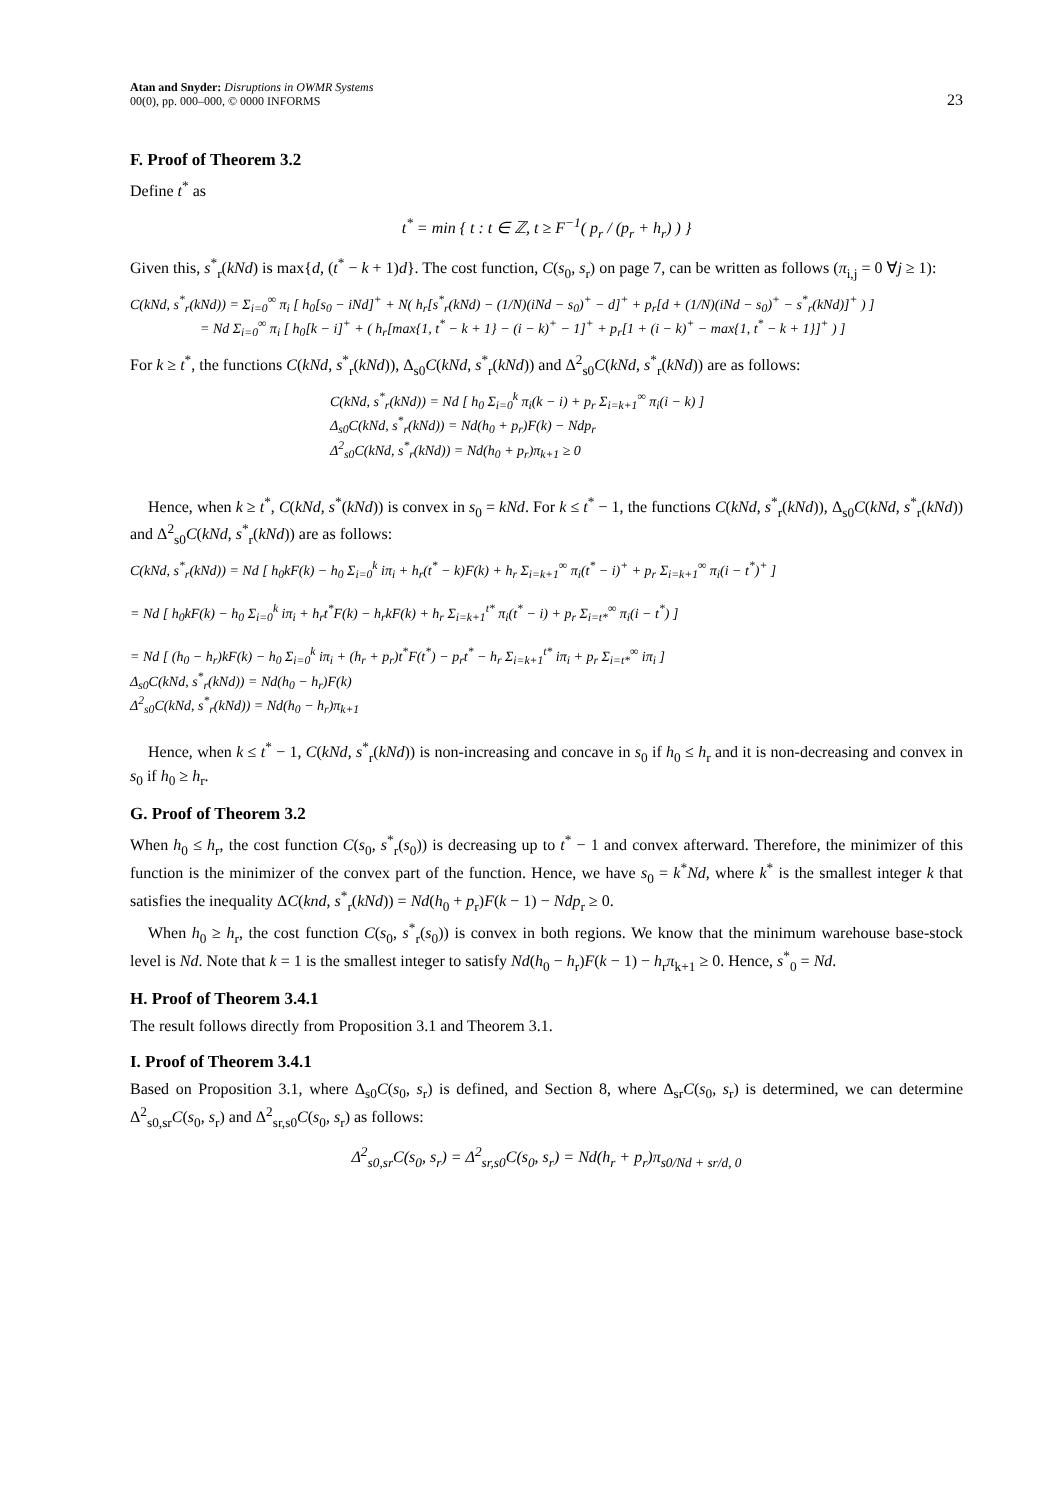Atan and Snyder: Disruptions in OWMR Systems
00(0), pp. 000–000, © 0000 INFORMS
23
F. Proof of Theorem 3.2
Define t<sup>*</sup> as
t<sup>*</sup> = min { t : t ∈ ℤ, t ≥ F<sup>−1</sup>( p<sub>r</sub> / (p<sub>r</sub> + h<sub>r</sub>) ) }
Given this, s<sup>*</sup><sub>r</sub>(kNd) is max{d, (t<sup>*</sup> − k + 1)d}. The cost function, C(s<sub>0</sub>, s<sub>r</sub>) on page 7, can be written as follows (π<sub>i,j</sub> = 0 ∀j ≥ 1):
C(kNd, s<sup>*</sup><sub>r</sub>(kNd)) = Σ<sub>i=0</sub><sup>∞</sup> π<sub>i</sub> [ h<sub>0</sub>[s<sub>0</sub> − iNd]<sup>+</sup> + N( h<sub>r</sub>[s<sup>*</sup><sub>r</sub>(kNd) − (1/N)(iNd − s<sub>0</sub>)<sup>+</sup> − d]<sup>+</sup> + p<sub>r</sub>[d + (1/N)(iNd − s<sub>0</sub>)<sup>+</sup> − s<sup>*</sup><sub>r</sub>(kNd)]<sup>+</sup> ) ]
= Nd Σ<sub>i=0</sub><sup>∞</sup> π<sub>i</sub> [ h<sub>0</sub>[k − i]<sup>+</sup> + ( h<sub>r</sub>[max{1, t<sup>*</sup> − k + 1} − (i − k)<sup>+</sup> − 1]<sup>+</sup> + p<sub>r</sub>[1 + (i − k)<sup>+</sup> − max{1, t<sup>*</sup> − k + 1}]<sup>+</sup> ) ]
For k ≥ t<sup>*</sup>, the functions C(kNd, s<sup>*</sup><sub>r</sub>(kNd)), Δ<sub>s0</sub>C(kNd, s<sup>*</sup><sub>r</sub>(kNd)) and Δ<sup>2</sup><sub>s0</sub>C(kNd, s<sup>*</sup><sub>r</sub>(kNd)) are as follows:
C(kNd, s<sup>*</sup><sub>r</sub>(kNd)) = Nd [ h<sub>0</sub> Σ<sub>i=0</sub><sup>k</sup> π<sub>i</sub>(k − i) + p<sub>r</sub> Σ<sub>i=k+1</sub><sup>∞</sup> π<sub>i</sub>(i − k) ]
Δ<sub>s0</sub>C(kNd, s<sup>*</sup><sub>r</sub>(kNd)) = Nd(h<sub>0</sub> + p<sub>r</sub>)F(k) − Ndp<sub>r</sub>
Δ<sup>2</sup><sub>s0</sub>C(kNd, s<sup>*</sup><sub>r</sub>(kNd)) = Nd(h<sub>0</sub> + p<sub>r</sub>)π<sub>k+1</sub> ≥ 0
Hence, when k ≥ t<sup>*</sup>, C(kNd, s<sup>*</sup>(kNd)) is convex in s<sub>0</sub> = kNd. For k ≤ t<sup>*</sup> − 1, the functions C(kNd, s<sup>*</sup><sub>r</sub>(kNd)), Δ<sub>s0</sub>C(kNd, s<sup>*</sup><sub>r</sub>(kNd)) and Δ<sup>2</sup><sub>s0</sub>C(kNd, s<sup>*</sup><sub>r</sub>(kNd)) are as follows:
C(kNd, s<sup>*</sup><sub>r</sub>(kNd)) = Nd [ h<sub>0</sub>kF(k) − h<sub>0</sub> Σ<sub>i=0</sub><sup>k</sup> iπ<sub>i</sub> + h<sub>r</sub>(t<sup>*</sup> − k)F(k) + h<sub>r</sub> Σ<sub>i=k+1</sub><sup>∞</sup> π<sub>i</sub>(t<sup>*</sup> − i)<sup>+</sup> + p<sub>r</sub> Σ<sub>i=k+1</sub><sup>∞</sup> π<sub>i</sub>(i − t<sup>*</sup>)<sup>+</sup> ]
= Nd [ h<sub>0</sub>kF(k) − h<sub>0</sub> Σ<sub>i=0</sub><sup>k</sup> iπ<sub>i</sub> + h<sub>r</sub>t<sup>*</sup>F(k) − h<sub>r</sub>kF(k) + h<sub>r</sub> Σ<sub>i=k+1</sub><sup>t*</sup> π<sub>i</sub>(t<sup>*</sup> − i) + p<sub>r</sub> Σ<sub>i=t*</sub><sup>∞</sup> π<sub>i</sub>(i − t<sup>*</sup>) ]
= Nd [ (h<sub>0</sub> − h<sub>r</sub>)kF(k) − h<sub>0</sub> Σ<sub>i=0</sub><sup>k</sup> iπ<sub>i</sub> + (h<sub>r</sub> + p<sub>r</sub>)t<sup>*</sup>F(t<sup>*</sup>) − p<sub>r</sub>t<sup>*</sup> − h<sub>r</sub> Σ<sub>i=k+1</sub><sup>t*</sup> iπ<sub>i</sub> + p<sub>r</sub> Σ<sub>i=t*</sub><sup>∞</sup> iπ<sub>i</sub> ]
Δ<sub>s0</sub>C(kNd, s<sup>*</sup><sub>r</sub>(kNd)) = Nd(h<sub>0</sub> − h<sub>r</sub>)F(k)
Δ<sup>2</sup><sub>s0</sub>C(kNd, s<sup>*</sup><sub>r</sub>(kNd)) = Nd(h<sub>0</sub> − h<sub>r</sub>)π<sub>k+1</sub>
Hence, when k ≤ t<sup>*</sup> − 1, C(kNd, s<sup>*</sup><sub>r</sub>(kNd)) is non-increasing and concave in s<sub>0</sub> if h<sub>0</sub> ≤ h<sub>r</sub> and it is non-decreasing and convex in s<sub>0</sub> if h<sub>0</sub> ≥ h<sub>r</sub>.
G. Proof of Theorem 3.2
When h<sub>0</sub> ≤ h<sub>r</sub>, the cost function C(s<sub>0</sub>, s<sup>*</sup><sub>r</sub>(s<sub>0</sub>)) is decreasing up to t<sup>*</sup> − 1 and convex afterward. Therefore, the minimizer of this function is the minimizer of the convex part of the function. Hence, we have s<sub>0</sub> = k<sup>*</sup>Nd, where k<sup>*</sup> is the smallest integer k that satisfies the inequality ΔC(knd, s<sup>*</sup><sub>r</sub>(kNd)) = Nd(h<sub>0</sub> + p<sub>r</sub>)F(k − 1) − Ndp<sub>r</sub> ≥ 0.
When h<sub>0</sub> ≥ h<sub>r</sub>, the cost function C(s<sub>0</sub>, s<sup>*</sup><sub>r</sub>(s<sub>0</sub>)) is convex in both regions. We know that the minimum warehouse base-stock level is Nd. Note that k = 1 is the smallest integer to satisfy Nd(h<sub>0</sub> − h<sub>r</sub>)F(k − 1) − h<sub>r</sub>π<sub>k+1</sub> ≥ 0. Hence, s<sup>*</sup><sub>0</sub> = Nd.
H. Proof of Theorem 3.4.1
The result follows directly from Proposition 3.1 and Theorem 3.1.
I. Proof of Theorem 3.4.1
Based on Proposition 3.1, where Δ<sub>s0</sub>C(s<sub>0</sub>, s<sub>r</sub>) is defined, and Section 8, where Δ<sub>sr</sub>C(s<sub>0</sub>, s<sub>r</sub>) is determined, we can determine Δ<sup>2</sup><sub>s0,sr</sub>C(s<sub>0</sub>, s<sub>r</sub>) and Δ<sup>2</sup><sub>sr,s0</sub>C(s<sub>0</sub>, s<sub>r</sub>) as follows:
Δ<sup>2</sup><sub>s0,sr</sub>C(s<sub>0</sub>, s<sub>r</sub>) = Δ<sup>2</sup><sub>sr,s0</sub>C(s<sub>0</sub>, s<sub>r</sub>) = Nd(h<sub>r</sub> + p<sub>r</sub>)π<sub>s0/Nd + sr/d, 0</sub>